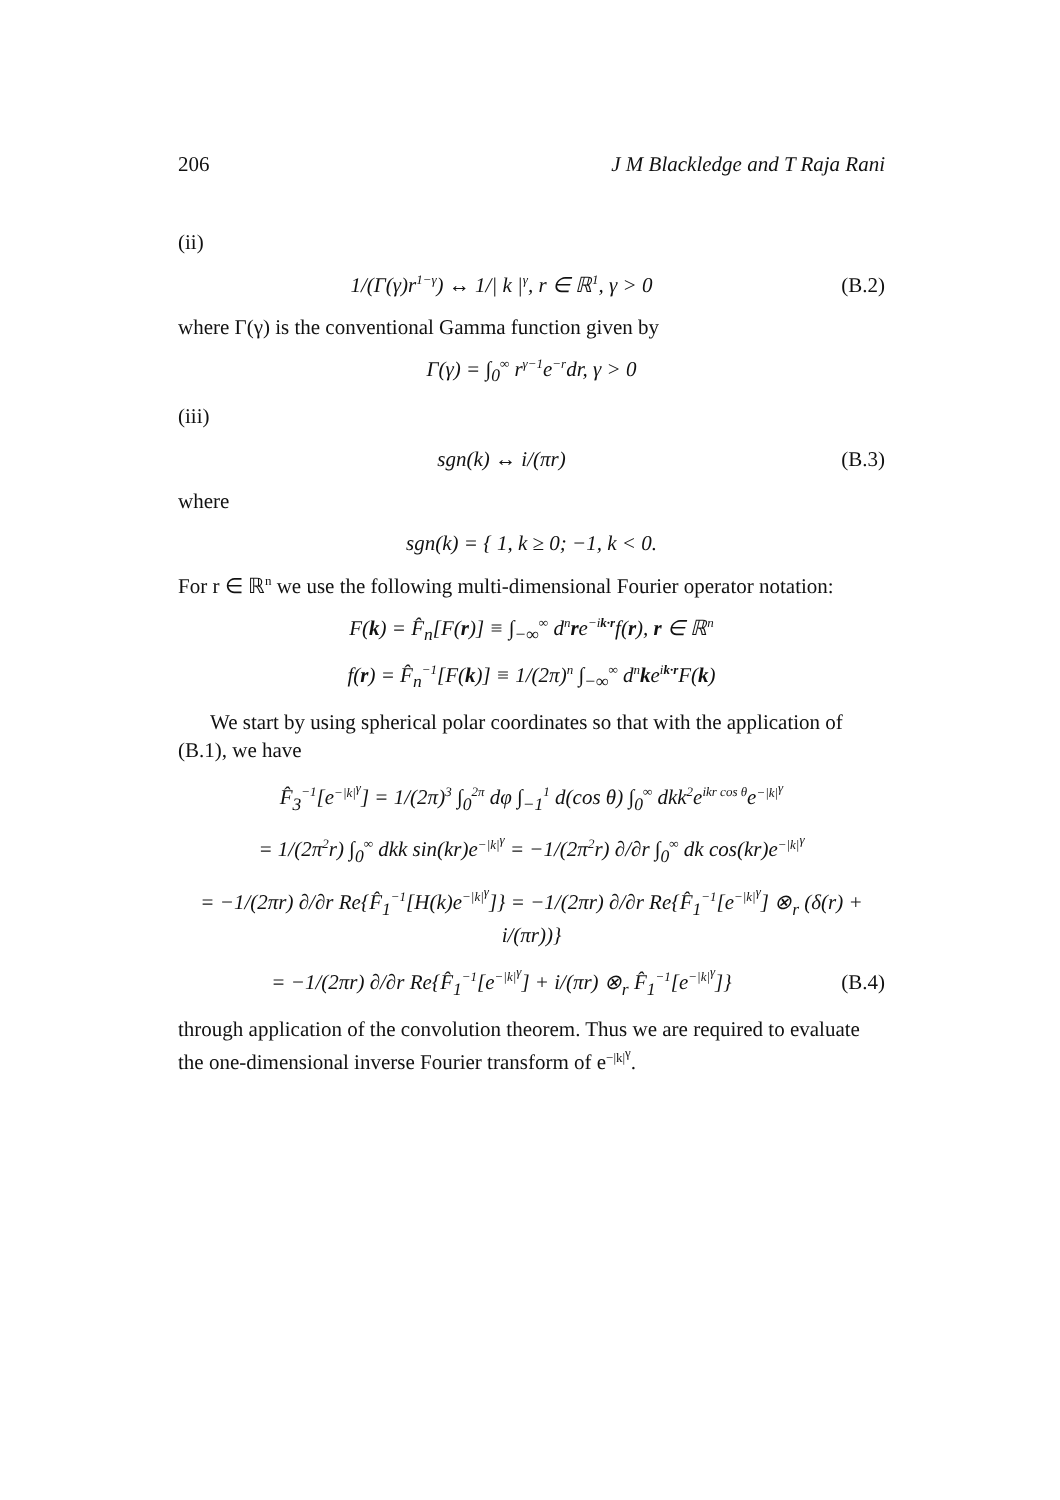206 J M Blackledge and T Raja Rani
(ii)
1/(Γ(γ)r<sup>1−γ</sup>) ↔ 1/| k |<sup>γ</sup>, r ∈ ℝ<sup>1</sup>, γ > 0
(B.2)
where Γ(γ) is the conventional Gamma function given by
Γ(γ) = ∫<sub>0</sub><sup>∞</sup> r<sup>γ−1</sup>e<sup>−r</sup>dr, γ > 0
(iii)
sgn(k) ↔ i/(πr)
(B.3)
where
sgn(k) = { 1, k ≥ 0; −1, k < 0.
For r ∈ ℝ<sup>n</sup> we use the following multi-dimensional Fourier operator notation:
F(k) = F̂<sub>n</sub>[F(r)] ≡ ∫<sub>−∞</sub><sup>∞</sup> d<sup>n</sup>re<sup>−ik·r</sup>f(r), r ∈ ℝ<sup>n</sup>
f(r) = F̂<sub>n</sub><sup>−1</sup>[F(k)] ≡ 1/(2π)<sup>n</sup> ∫<sub>−∞</sub><sup>∞</sup> d<sup>n</sup>ke<sup>ik·r</sup>F(k)
We start by using spherical polar coordinates so that with the application of (B.1), we have
F̂<sub>3</sub><sup>−1</sup>[e<sup>−|k|<sup>γ</sup></sup>] = 1/(2π)<sup>3</sup> ∫<sub>0</sub><sup>2π</sup> dφ ∫<sub>−1</sub><sup>1</sup> d(cos θ) ∫<sub>0</sub><sup>∞</sup> dkk<sup>2</sup>e<sup>ikr cos θ</sup>e<sup>−|k|<sup>γ</sup></sup>
= 1/(2π<sup>2</sup>r) ∫<sub>0</sub><sup>∞</sup> dkk sin(kr)e<sup>−|k|<sup>γ</sup></sup> = −1/(2π<sup>2</sup>r) ∂/∂r ∫<sub>0</sub><sup>∞</sup> dk cos(kr)e<sup>−|k|<sup>γ</sup></sup>
= −1/(2πr) ∂/∂r Re{F̂<sub>1</sub><sup>−1</sup>[H(k)e<sup>−|k|<sup>γ</sup></sup>]} = −1/(2πr) ∂/∂r Re{F̂<sub>1</sub><sup>−1</sup>[e<sup>−|k|<sup>γ</sup></sup>] ⊗<sub>r</sub> (δ(r) + i/(πr))}
= −1/(2πr) ∂/∂r Re{F̂<sub>1</sub><sup>−1</sup>[e<sup>−|k|<sup>γ</sup></sup>] + i/(πr) ⊗<sub>r</sub> F̂<sub>1</sub><sup>−1</sup>[e<sup>−|k|<sup>γ</sup></sup>]}
(B.4)
through application of the convolution theorem. Thus we are required to evaluate the one-dimensional inverse Fourier transform of e<sup>−|k|<sup>γ</sup></sup>.